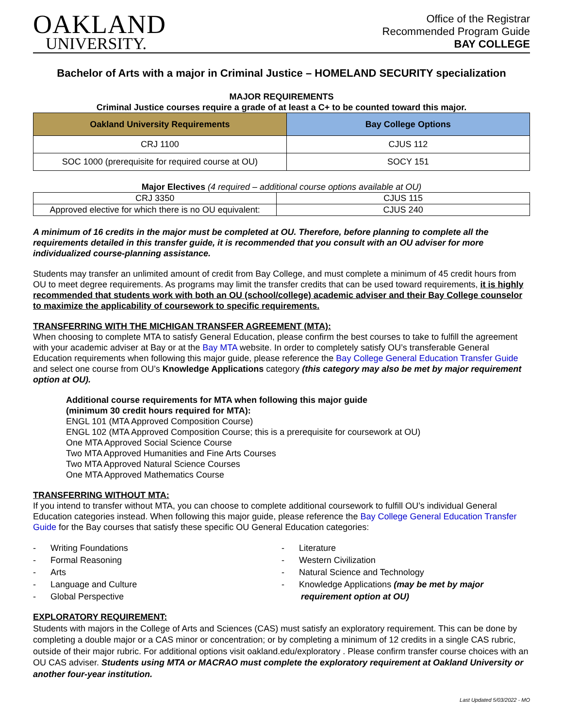OAKLAND
UNIVERSITY.
Office of the Registrar
Recommended Program Guide
BAY COLLEGE
Bachelor of Arts with a major in Criminal Justice – HOMELAND SECURITY specialization
MAJOR REQUIREMENTS
Criminal Justice courses require a grade of at least a C+ to be counted toward this major.
| Oakland University Requirements | Bay College Options |
| --- | --- |
| CRJ 1100 | CJUS 112 |
| SOC 1000 (prerequisite for required course at OU) | SOCY 151 |
Major Electives (4 required – additional course options available at OU)
| CRJ 3350 | CJUS 115 |
| Approved elective for which there is no OU equivalent: | CJUS 240 |
A minimum of 16 credits in the major must be completed at OU. Therefore, before planning to complete all the requirements detailed in this transfer guide, it is recommended that you consult with an OU adviser for more individualized course-planning assistance.
Students may transfer an unlimited amount of credit from Bay College, and must complete a minimum of 45 credit hours from OU to meet degree requirements. As programs may limit the transfer credits that can be used toward requirements, it is highly recommended that students work with both an OU (school/college) academic adviser and their Bay College counselor to maximize the applicability of coursework to specific requirements.
TRANSFERRING WITH THE MICHIGAN TRANSFER AGREEMENT (MTA):
When choosing to complete MTA to satisfy General Education, please confirm the best courses to take to fulfill the agreement with your academic adviser at Bay or at the Bay MTA website. In order to completely satisfy OU’s transferable General Education requirements when following this major guide, please reference the Bay College General Education Transfer Guide and select one course from OU’s Knowledge Applications category (this category may also be met by major requirement option at OU).
Additional course requirements for MTA when following this major guide
(minimum 30 credit hours required for MTA):
ENGL 101 (MTA Approved Composition Course)
ENGL 102 (MTA Approved Composition Course; this is a prerequisite for coursework at OU)
One MTA Approved Social Science Course
Two MTA Approved Humanities and Fine Arts Courses
Two MTA Approved Natural Science Courses
One MTA Approved Mathematics Course
TRANSFERRING WITHOUT MTA:
If you intend to transfer without MTA, you can choose to complete additional coursework to fulfill OU’s individual General Education categories instead. When following this major guide, please reference the Bay College General Education Transfer Guide for the Bay courses that satisfy these specific OU General Education categories:
- Writing Foundations
- Formal Reasoning
- Arts
- Language and Culture
- Global Perspective
- Literature
- Western Civilization
- Natural Science and Technology
- Knowledge Applications (may be met by major
requirement option at OU)
EXPLORATORY REQUIREMENT:
Students with majors in the College of Arts and Sciences (CAS) must satisfy an exploratory requirement. This can be done by completing a double major or a CAS minor or concentration; or by completing a minimum of 12 credits in a single CAS rubric, outside of their major rubric. For additional options visit oakland.edu/exploratory . Please confirm transfer course choices with an OU CAS adviser. Students using MTA or MACRAO must complete the exploratory requirement at Oakland University or another four-year institution.
Last Updated 5/03/2022 - MO